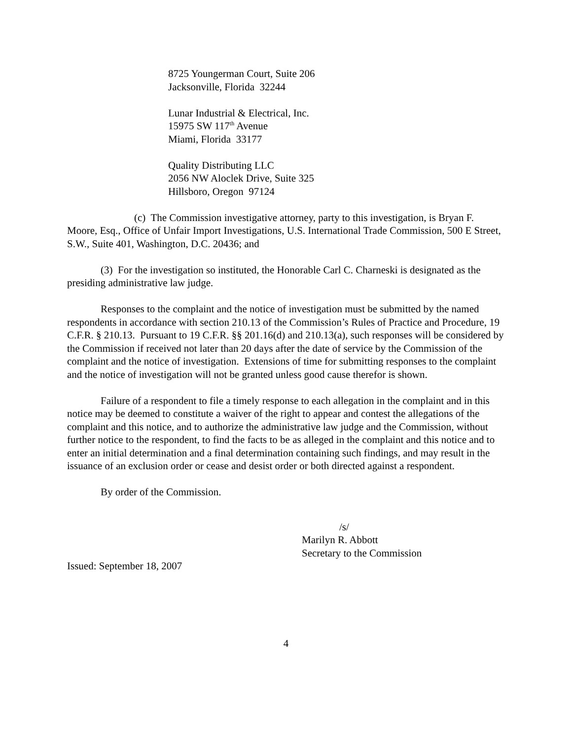8725 Youngerman Court, Suite 206
Jacksonville, Florida 32244
Lunar Industrial & Electrical, Inc.
15975 SW 117<sup>th</sup> Avenue
Miami, Florida 33177
Quality Distributing LLC
2056 NW Aloclek Drive, Suite 325
Hillsboro, Oregon 97124
(c) The Commission investigative attorney, party to this investigation, is Bryan F. Moore, Esq., Office of Unfair Import Investigations, U.S. International Trade Commission, 500 E Street, S.W., Suite 401, Washington, D.C. 20436; and
(3) For the investigation so instituted, the Honorable Carl C. Charneski is designated as the presiding administrative law judge.
Responses to the complaint and the notice of investigation must be submitted by the named respondents in accordance with section 210.13 of the Commission’s Rules of Practice and Procedure, 19 C.F.R. § 210.13. Pursuant to 19 C.F.R. §§ 201.16(d) and 210.13(a), such responses will be considered by the Commission if received not later than 20 days after the date of service by the Commission of the complaint and the notice of investigation. Extensions of time for submitting responses to the complaint and the notice of investigation will not be granted unless good cause therefor is shown.
Failure of a respondent to file a timely response to each allegation in the complaint and in this notice may be deemed to constitute a waiver of the right to appear and contest the allegations of the complaint and this notice, and to authorize the administrative law judge and the Commission, without further notice to the respondent, to find the facts to be as alleged in the complaint and this notice and to enter an initial determination and a final determination containing such findings, and may result in the issuance of an exclusion order or cease and desist order or both directed against a respondent.
By order of the Commission.
/s/
Marilyn R. Abbott
Secretary to the Commission
Issued: September 18, 2007
4